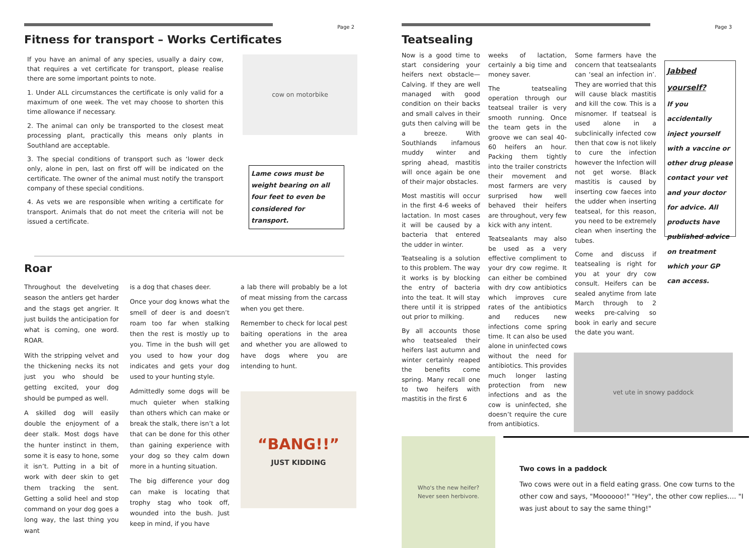Page 2
Fitness for transport – Works Certificates
If you have an animal of any species, usually a dairy cow, that requires a vet certificate for transport, please realise there are some important points to note.
1. Under ALL circumstances the certificate is only valid for a maximum of one week. The vet may choose to shorten this time allowance if necessary.
2. The animal can only be transported to the closest meat processing plant, practically this means only plants in Southland are acceptable.
3. The special conditions of transport such as ‘lower deck only, alone in pen, last on first off will be indicated on the certificate. The owner of the animal must notify the transport company of these special conditions.
4. As vets we are responsible when writing a certificate for transport. Animals that do not meet the criteria will not be issued a certificate.
cow on motorbike
Lame cows must be weight bearing on all four feet to even be considered for transport.
Roar
Throughout the develveting season the antlers get harder and the stags get angrier. It just builds the anticipation for what is coming, one word. ROAR.
With the stripping velvet and the thickening necks its not just you who should be getting excited, your dog should be pumped as well.
A skilled dog will easily double the enjoyment of a deer stalk. Most dogs have the hunter instinct in them, some it is easy to hone, some it isn’t. Putting in a bit of work with deer skin to get them tracking the sent. Getting a solid heel and stop command on your dog goes a long way, the last thing you want
is a dog that chases deer.
Once your dog knows what the smell of deer is and doesn’t roam too far when stalking then the rest is mostly up to you. Time in the bush will get you used to how your dog indicates and gets your dog used to your hunting style.
Admittedly some dogs will be much quieter when stalking than others which can make or break the stalk, there isn’t a lot that can be done for this other than gaining experience with your dog so they calm down more in a hunting situation.
The big difference your dog can make is locating that trophy stag who took off, wounded into the bush. Just keep in mind, if you have
a lab there will probably be a lot of meat missing from the carcass when you get there.
Remember to check for local pest baiting operations in the area and whether you are allowed to have dogs where you are intending to hunt.
“BANG!!”
JUST KIDDING
Page 3
Teatsealing
Now is a good time to start considering your heifers next obstacle— Calving. If they are well managed with good condition on their backs and small calves in their guts then calving will be a breeze. With Southlands infamous muddy winter and spring ahead, mastitis will once again be one of their major obstacles.
Most mastitis will occur in the first 4-6 weeks of lactation. In most cases it will be caused by a bacteria that entered the udder in winter.
Teatsealing is a solution to this problem. The way it works is by blocking the entry of bacteria into the teat. It will stay there until it is stripped out prior to milking.
By all accounts those who teatsealed their heifers last autumn and winter certainly reaped the benefits come spring. Many recall one to two heifers with mastitis in the first 6
weeks of lactation, certainly a big time and money saver.
The teatsealing operation through our teatseal trailer is very smooth running. Once the team gets in the groove we can seal 40-60 heifers an hour. Packing them tightly into the trailer constricts their movement and most farmers are very surprised how well behaved their heifers are throughout, very few kick with any intent.
Teatsealants may also be used as a very effective compliment to your dry cow regime. It can either be combined with dry cow antibiotics which improves cure rates of the antibiotics and reduces new infections come spring time. It can also be used alone in uninfected cows without the need for antibiotics. This provides much longer lasting protection from new infections and as the cow is uninfected, she doesn’t require the cure from antibiotics.
Some farmers have the concern that teatsealants can ‘seal an infection in’. They are worried that this will cause black mastitis and kill the cow. This is a misnomer. If teatseal is used alone in a subclinically infected cow then that cow is not likely to cure the infection however the Infection will not get worse. Black mastitis is caused by inserting cow faeces into the udder when inserting teatseal, for this reason, you need to be extremely clean when inserting the tubes.
Come and discuss if teatsealing is right for you at your dry cow consult. Heifers can be sealed anytime from late March through to 2 weeks pre-calving so book in early and secure the date you want.
Jabbed yourself?
If you accidentally inject yourself with a vaccine or other drug please contact your vet and your doctor for advice. All products have published advice on treatment which your GP can access.
vet ute in snowy paddock
Who's the new heifer?
Never seen herbivore.
Two cows in a paddock
Two cows were out in a field eating grass. One cow turns to the other cow and says, "Moooooo!" "Hey", the other cow replies.... "I was just about to say the same thing!"